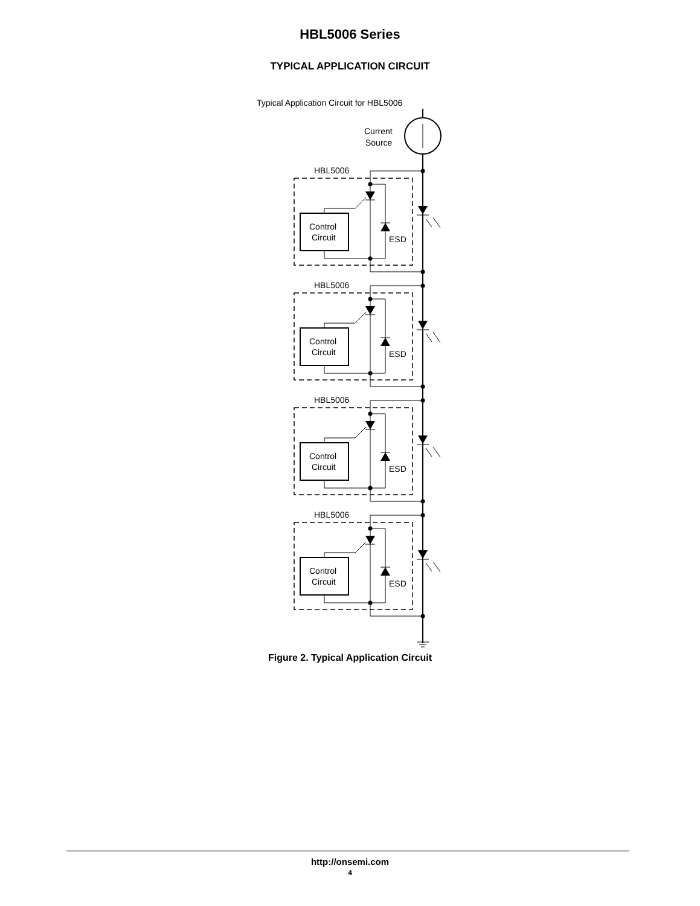HBL5006 Series
TYPICAL APPLICATION CIRCUIT
Typical Application Circuit for HBL5006
Current
Source
HBL5006
Control
Circuit
ESD
Figure 2. Typical Application Circuit
http://onsemi.com
4